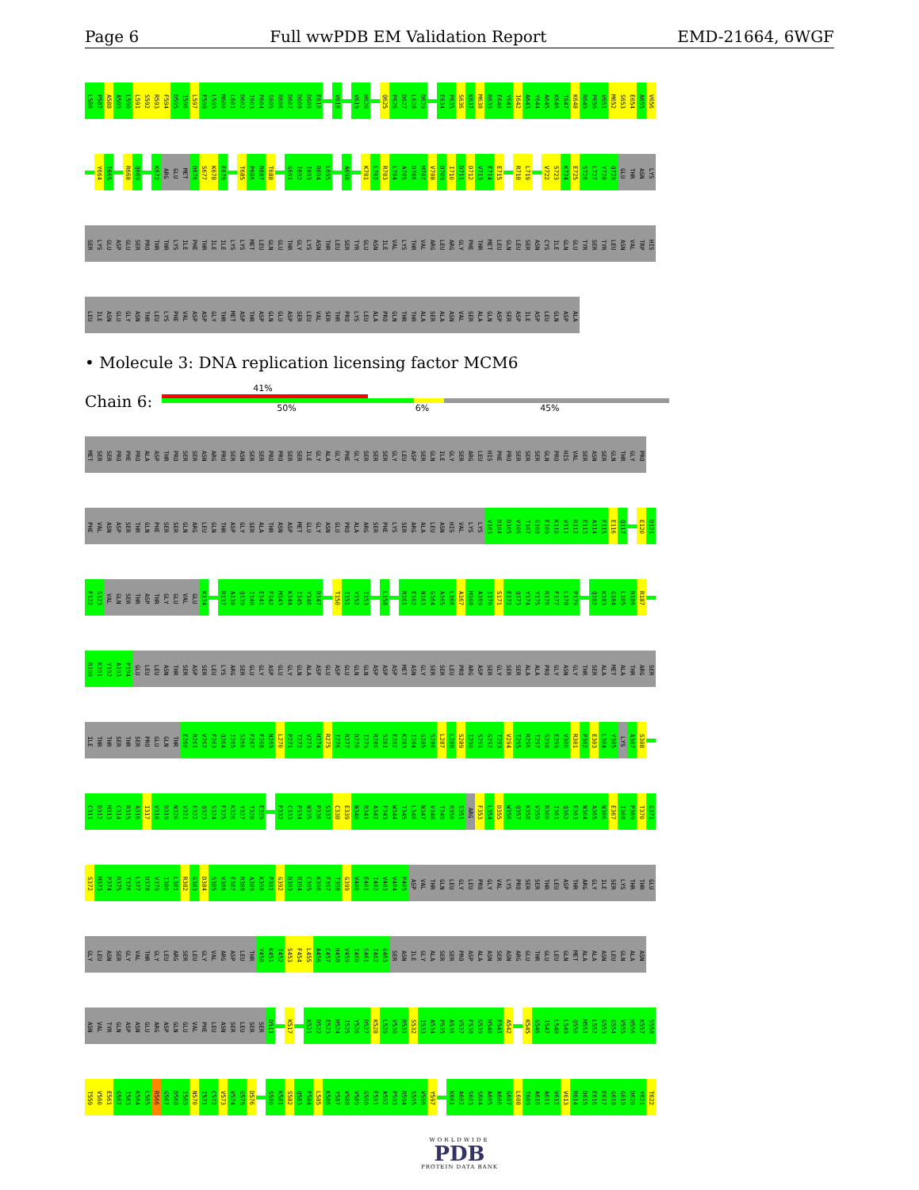Page 6 Full wwPDB EM Validation Report EMD-21664, 6WGF
L586 P587 A588 A589 L590 L591 S592 R593 F594 D595 I596 L597 F598 L599 M600 L601 D602 I603 P604 S605 R606 D607 D608 D609 E610 V616 V619 H620 Q625 P626 D627 L628 D629 E634 P635 S636 K637 M638 R639 E640 Y641 I642 A643 Y644 A645 K646 T647 K648 R649 P650 V651 M652 S653 E654 A655 V656
Y664 I665 R668 Q669 K672 ARG GLU MET D676 S677 K678 F679 T685 P686 R687 T688 G691 I692 I693 R694 L695 A698 K701 L702 R703 L704 A705 D706 M707 V708 D709 I710 D711 D712 V713 E714 E715 R718 L719 V722 S723 K724 E725 S726 L727 Y728 Q729 GLU THR ASN LYS
SER LYS GLU ASP GLU SER PRO THR THR LYS ILE PHE THR ILE ILE LYS LYS MET LEU GLN GLU THR GLY LYS ASN THR LEU SER TYR GLU ASN ILE VAL LYS THR VAL ARG LEU ARG GLY PHE THR MET LEU GLN LEU SER ASN CYS ILE GLN GLU TYR SER TYR LEU ASN VAL TRP HIS
LEU ILE ASN GLU GLY ASN THR LEU LYS PHE VAL ASP ASP GLY THR MET ASP THR ASP GLN GLU ASP SER LEU VAL SER THR PRO LYS LEU ALA PRO GLN THR THR ALA SER ALA ASN VAL SER ALA GLN ASP SER ASP ILE ASP LEU GLN ASP ALA
• Molecule 3: DNA replication licensing factor MCM6
Chain 6:
41%
50% 6% 45%
MET SER SER PRO PHE PRO ALA ASP THR PRO SER SER ASN ARG PRO SER ASN SER SER PRO PRO SER SER ILE GLY ALA GLY PHE GLY SER SER SER GLY LEU ASP SER GLN ILE GLY SER ARG LEU HIS PHE PRO SER SER SER GLN PRO HIS VAL SER ASN SER GLN THR GLY PRO
PHE VAL ASN ASP SER THR GLN PHE SER SER GLN ARG LEU GLN THR ASP GLY SER ALA THR ASN ASP MET GLU GLY ASN GLU PRO ALA ARG SER PHE LYS SER ARG ALA LEU ASN HIS VAL LYS LYS V103 D104 D105 V106 T107 G108 E109 K110 V111 R112 E113 A114 F115 E116 Q117 E120 D121
F122 S123 VAL GLN SER THR ASP THR GLY GLU VAL GLU K134 R137 A138 Q139 I140 E141 F142 M143 K144 I145 Y146 D147 T150 I151 Y152 I153 L158 R161 E162 N163 G164 A165 L166 A167 M168 A169 I170 S171 E172 Q173 Y174 Y175 R176 F177 L178 P179 Q182 K183 G184 L185 R186 R187
R190 K191 Y192 A193 P194 GLU LEU LEU ASN THR SER ASP SER LEU LYS ARG SER GLU GLY ASP GLU GLY GLN ALA ASP GLU ASP GLU GLN GLN ASP ASP ASP MET ASN GLY SER SER LEU PRO ARG ASP SER GLY SER SER ALA ALA PRO GLY ASN GLY THR SER ALA MET ALA THR ARG SER
ILE THR THR SER THR SER PRO GLU GLN THR E260 R261 V262 F263 Q264 I265 S266 F267 F268 N269 L270 P271 T272 V273 H274 R275 I276 R277 D278 I279 R280 S281 E282 K283 I284 G285 S286 L287 L288 S289 I290 S291 G292 T293 V294 T295 R296 T297 S298 E299 V300 R301 P302 E303 L304 Y305 LYS A307 S308
C311 D312 M313 C314 R315 A316 I317 V318 D319 N320 V321 E322 Q323 S324 F325 K326 Y327 T328 E329 F332 C333 P334 N335 P336 S337 C338 E339 N340 R341 A342 F343 W344 T345 L346 N347 V348 T349 R350 S351 ARG F353 L354 D355 W356 Q357 K358 V359 R360 I361 Q362 E363 N364 A365 N366 E367 I368 P369 T370 G371
S372 M373 P374 R375 T376 L377 D378 V379 I380 L381 R382 G383 D384 S385 V386 E387 R388 A389 K390 P391 G392 D393 R394 C395 K396 F397 T398 G399 V400 E401 I402 V403 V404 P405 ASP VAL THR GLN LEU GLY LEU PRO GLY VAL LYS PRO SER SER THR LEU ASP THR ARG GLY ILE SER LYS THR THR GLU
GLY LEU ASN SER GLY VAL THR GLY LEU ARG SER LEU GLY VAL ARG ASP LEU THR Y450 K451 I452 S453 F454 L455 A456 C457 H458 V459 I460 S461 I462 G463 SER ASN ILE GLY ALA SER SER PRO ASP ALA ASN SER ASN ARG GLU THR GLU LEU GLN MET ALA ALA ASN LEU GLN ALA ASN
ASN VAL TYR GLN ASP ASN GLU ARG ASP GLN GLU VAL PHE LEU ASN SER LEU SER SER D511 K517 K521 D522 E523 H524 I525 Y526 D527 K528 L529 V530 R531 S532 I533 A534 P535 A536 V537 F538 G539 H540 E541 A542 K545 G546 I547 L548 L549 Q550 M551 L552 G553 G554 V555 H556 K557 S558
T559 V560 E561 G562 I563 K564 L565 R566 G567 D568 I569 N570 I571 C572 V573 V574 G575 D576 S580 K581 S582 Q583 F584 L585 K586 Y587 V588 V589 G590 F591 A592 P593 R594 S595 V596 Y597 K601 A602 S603 S604 A605 A606 G607 L608 T609 A610 A611 V612 V613 R614 D615 E616 E617 G618 G619 D620 Y621 T622
WORLDWIDE
PDB
PROTEIN DATA BANK